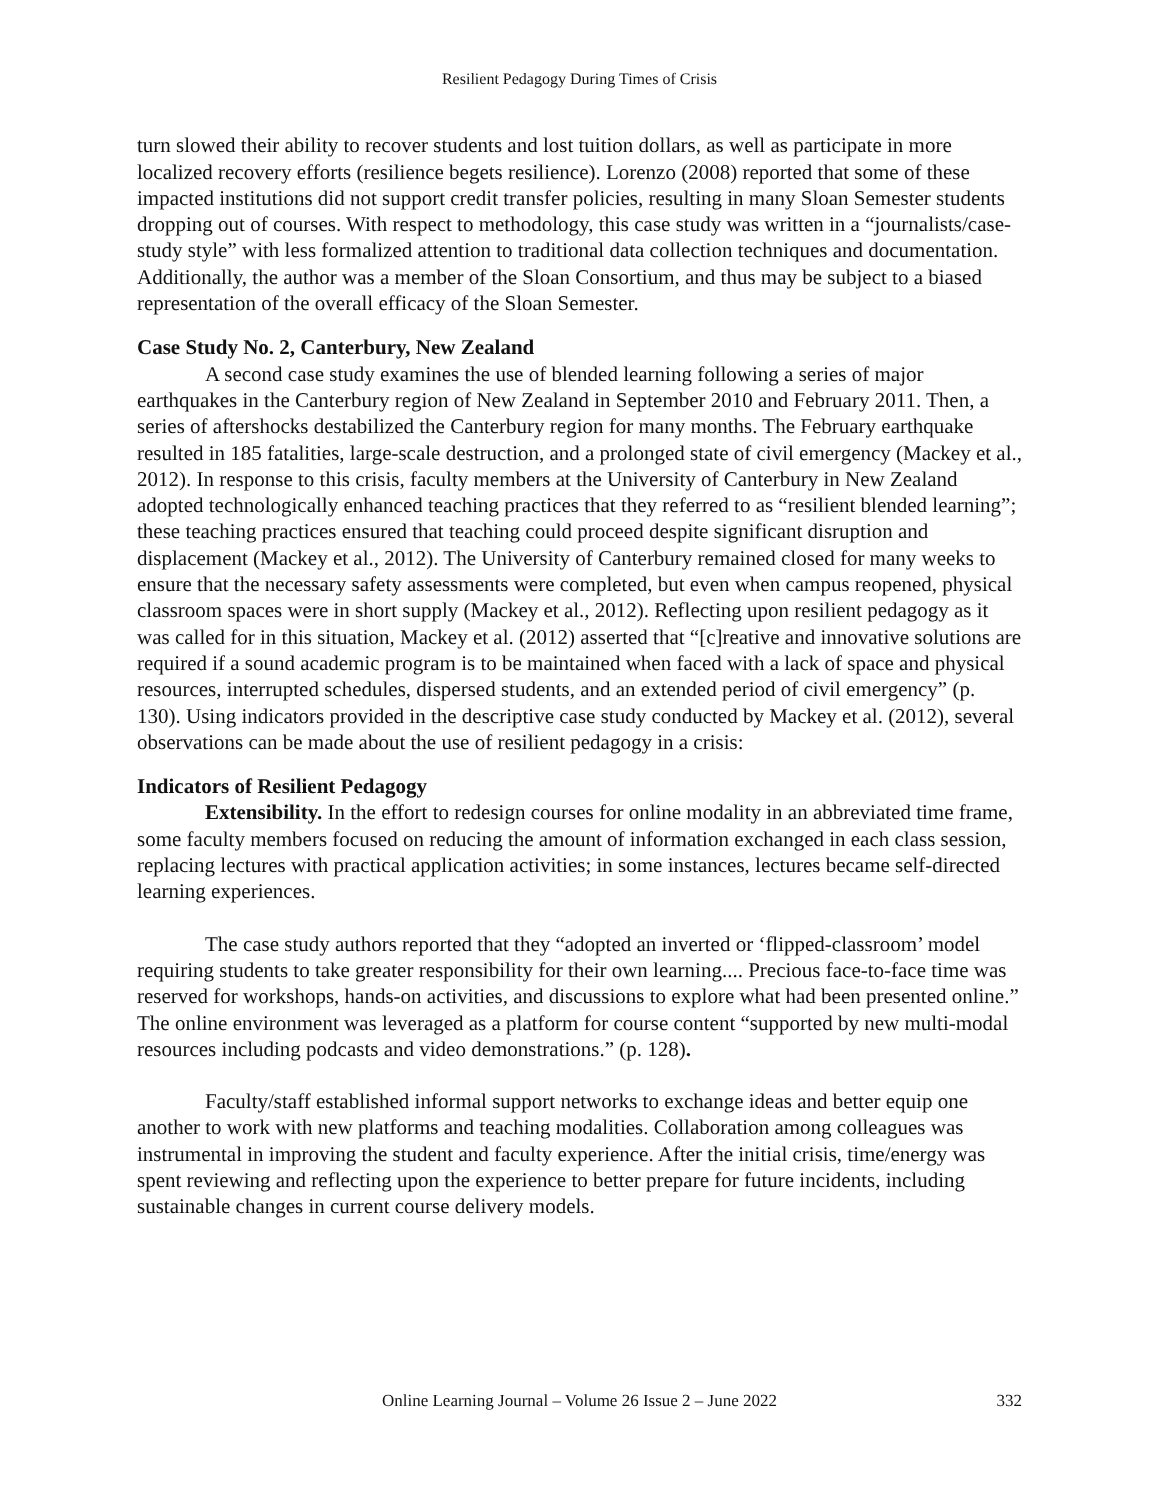Resilient Pedagogy During Times of Crisis
turn slowed their ability to recover students and lost tuition dollars, as well as participate in more localized recovery efforts (resilience begets resilience). Lorenzo (2008) reported that some of these impacted institutions did not support credit transfer policies, resulting in many Sloan Semester students dropping out of courses. With respect to methodology, this case study was written in a “journalists/case-study style” with less formalized attention to traditional data collection techniques and documentation. Additionally, the author was a member of the Sloan Consortium, and thus may be subject to a biased representation of the overall efficacy of the Sloan Semester.
Case Study No. 2, Canterbury, New Zealand
A second case study examines the use of blended learning following a series of major earthquakes in the Canterbury region of New Zealand in September 2010 and February 2011. Then, a series of aftershocks destabilized the Canterbury region for many months. The February earthquake resulted in 185 fatalities, large-scale destruction, and a prolonged state of civil emergency (Mackey et al., 2012). In response to this crisis, faculty members at the University of Canterbury in New Zealand adopted technologically enhanced teaching practices that they referred to as “resilient blended learning”; these teaching practices ensured that teaching could proceed despite significant disruption and displacement (Mackey et al., 2012). The University of Canterbury remained closed for many weeks to ensure that the necessary safety assessments were completed, but even when campus reopened, physical classroom spaces were in short supply (Mackey et al., 2012). Reflecting upon resilient pedagogy as it was called for in this situation, Mackey et al. (2012) asserted that “[c]reative and innovative solutions are required if a sound academic program is to be maintained when faced with a lack of space and physical resources, interrupted schedules, dispersed students, and an extended period of civil emergency” (p. 130). Using indicators provided in the descriptive case study conducted by Mackey et al. (2012), several observations can be made about the use of resilient pedagogy in a crisis:
Indicators of Resilient Pedagogy
Extensibility. In the effort to redesign courses for online modality in an abbreviated time frame, some faculty members focused on reducing the amount of information exchanged in each class session, replacing lectures with practical application activities; in some instances, lectures became self-directed learning experiences.
The case study authors reported that they “adopted an inverted or ‘flipped-classroom’ model requiring students to take greater responsibility for their own learning.... Precious face-to-face time was reserved for workshops, hands-on activities, and discussions to explore what had been presented online.” The online environment was leveraged as a platform for course content “supported by new multi-modal resources including podcasts and video demonstrations.” (p. 128).
Faculty/staff established informal support networks to exchange ideas and better equip one another to work with new platforms and teaching modalities. Collaboration among colleagues was instrumental in improving the student and faculty experience. After the initial crisis, time/energy was spent reviewing and reflecting upon the experience to better prepare for future incidents, including sustainable changes in current course delivery models.
Online Learning Journal – Volume 26 Issue 2 – June 2022
332